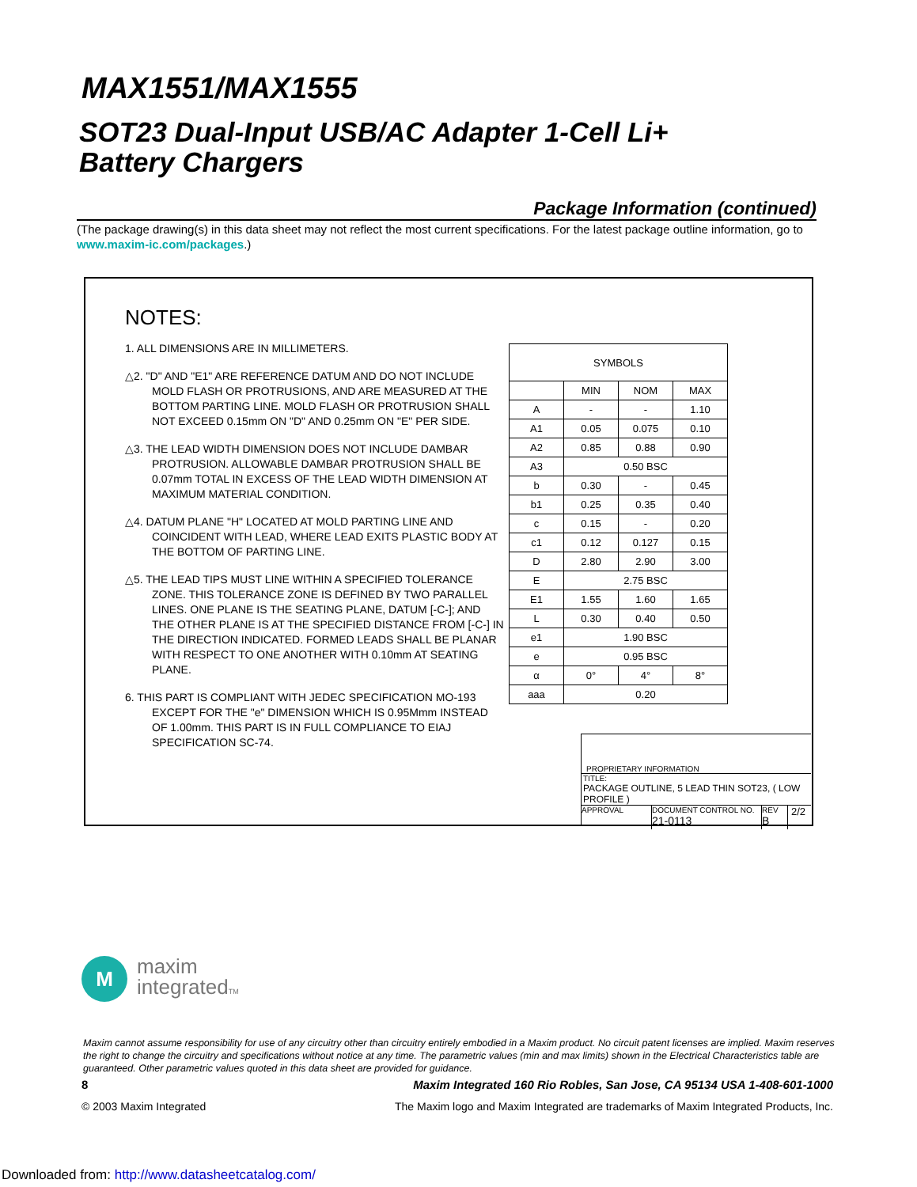MAX1551/MAX1555
SOT23 Dual-Input USB/AC Adapter 1-Cell Li+
Battery Chargers
Package Information (continued)
(The package drawing(s) in this data sheet may not reflect the most current specifications. For the latest package outline information, go to www.maxim-ic.com/packages.)
NOTES:
1. ALL DIMENSIONS ARE IN MILLIMETERS.
△2. "D" AND "E1" ARE REFERENCE DATUM AND DO NOT INCLUDE MOLD FLASH OR PROTRUSIONS, AND ARE MEASURED AT THE BOTTOM PARTING LINE. MOLD FLASH OR PROTRUSION SHALL NOT EXCEED 0.15mm ON "D" AND 0.25mm ON "E" PER SIDE.
△3. THE LEAD WIDTH DIMENSION DOES NOT INCLUDE DAMBAR PROTRUSION. ALLOWABLE DAMBAR PROTRUSION SHALL BE 0.07mm TOTAL IN EXCESS OF THE LEAD WIDTH DIMENSION AT MAXIMUM MATERIAL CONDITION.
△4. DATUM PLANE "H" LOCATED AT MOLD PARTING LINE AND COINCIDENT WITH LEAD, WHERE LEAD EXITS PLASTIC BODY AT THE BOTTOM OF PARTING LINE.
△5. THE LEAD TIPS MUST LINE WITHIN A SPECIFIED TOLERANCE ZONE. THIS TOLERANCE ZONE IS DEFINED BY TWO PARALLEL LINES. ONE PLANE IS THE SEATING PLANE, DATUM [-C-]; AND THE OTHER PLANE IS AT THE SPECIFIED DISTANCE FROM [-C-] IN THE DIRECTION INDICATED. FORMED LEADS SHALL BE PLANAR WITH RESPECT TO ONE ANOTHER WITH 0.10mm AT SEATING PLANE.
6. THIS PART IS COMPLIANT WITH JEDEC SPECIFICATION MO-193 EXCEPT FOR THE "e" DIMENSION WHICH IS 0.95Mmm INSTEAD OF 1.00mm. THIS PART IS IN FULL COMPLIANCE TO EIAJ SPECIFICATION SC-74.
| SYMBOLS | | | |
| --- | --- | --- | --- |
| | MIN | NOM | MAX |
| A | - | - | 1.10 |
| A1 | 0.05 | 0.075 | 0.10 |
| A2 | 0.85 | 0.88 | 0.90 |
| A3 | 0.50 BSC | | |
| b | 0.30 | - | 0.45 |
| b1 | 0.25 | 0.35 | 0.40 |
| c | 0.15 | - | 0.20 |
| c1 | 0.12 | 0.127 | 0.15 |
| D | 2.80 | 2.90 | 3.00 |
| E | 2.75 BSC | | |
| E1 | 1.55 | 1.60 | 1.65 |
| L | 0.30 | 0.40 | 0.50 |
| e1 | 1.90 BSC | | |
| e | 0.95 BSC | | |
| α | 0° | 4° | 8° |
| aaa | 0.20 | | |
PROPRIETARY INFORMATION
TITLE:
PACKAGE OUTLINE, 5 LEAD THIN SOT23, ( LOW PROFILE )
APPROVAL
DOCUMENT CONTROL NO.
21-0113
REV
B
2/2
M
maxim
integratedTM
Maxim cannot assume responsibility for use of any circuitry other than circuitry entirely embodied in a Maxim product. No circuit patent licenses are implied. Maxim reserves the right to change the circuitry and specifications without notice at any time. The parametric values (min and max limits) shown in the Electrical Characteristics table are guaranteed. Other parametric values quoted in this data sheet are provided for guidance.
8 Maxim Integrated 160 Rio Robles, San Jose, CA 95134 USA 1-408-601-1000
© 2003 Maxim Integrated The Maxim logo and Maxim Integrated are trademarks of Maxim Integrated Products, Inc.
Downloaded from: http://www.datasheetcatalog.com/